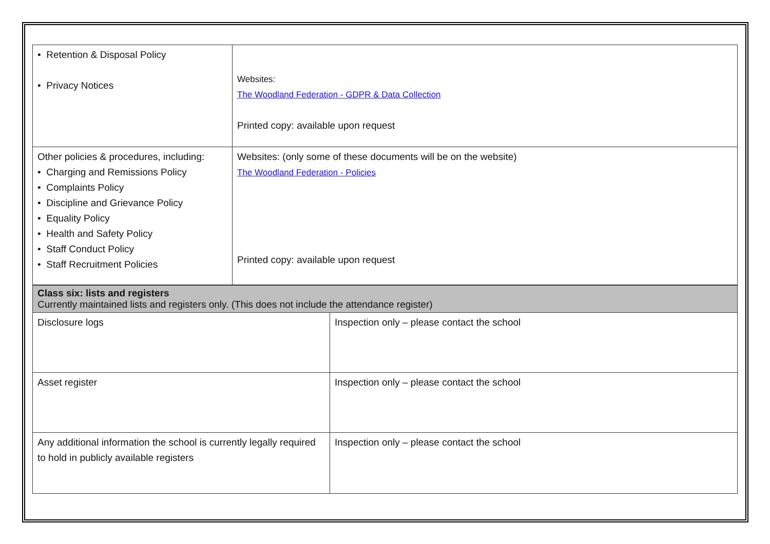| • Retention & Disposal Policy • Privacy Notices | Websites: The Woodland Federation - GDPR & Data Collection Printed copy: available upon request |
| Other policies & procedures, including: • Charging and Remissions Policy • Complaints Policy • Discipline and Grievance Policy • Equality Policy • Health and Safety Policy • Staff Conduct Policy • Staff Recruitment Policies | Websites: (only some of these documents will be on the website) The Woodland Federation - Policies Printed copy: available upon request |
| Class six: lists and registers Currently maintained lists and registers only. (This does not include the attendance register) | |
| Disclosure logs | Inspection only – please contact the school |
| Asset register | Inspection only – please contact the school |
| Any additional information the school is currently legally required to hold in publicly available registers | Inspection only – please contact the school |